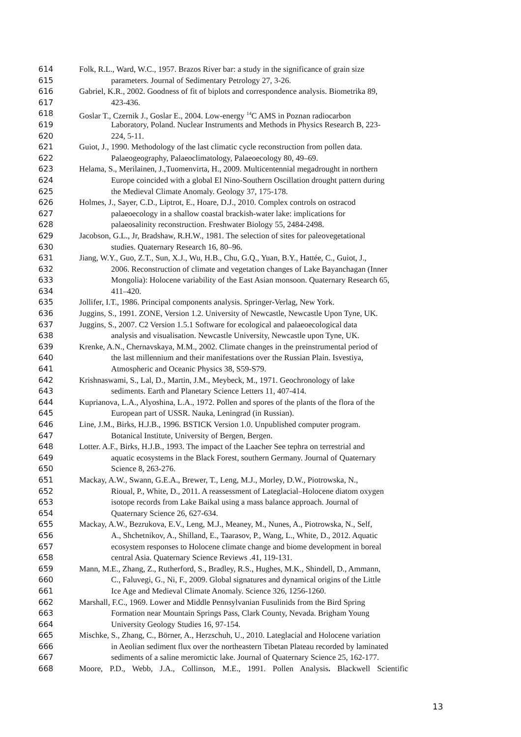614 Folk, R.L., Ward, W.C., 1957. Brazos River bar: a study in the significance of grain size
615 parameters. Journal of Sedimentary Petrology 27, 3-26.
616 Gabriel, K.R., 2002. Goodness of fit of biplots and correspondence analysis. Biometrika 89,
617 423-436.
618 Goslar T., Czernik J., Goslar E., 2004. Low-energy <sup>14</sup>C AMS in Poznan radiocarbon
619 Laboratory, Poland. Nuclear Instruments and Methods in Physics Research B, 223-
620 224, 5-11.
621 Guiot, J., 1990. Methodology of the last climatic cycle reconstruction from pollen data.
622 Palaeogeography, Palaeoclimatology, Palaeoecology 80, 49–69.
623 Helama, S., Merilainen, J.,Tuomenvirta, H., 2009. Multicentennial megadrought in northern
624 Europe coincided with a global El Nino-Southern Oscillation drought pattern during
625 the Medieval Climate Anomaly. Geology 37, 175-178.
626 Holmes, J., Sayer, C.D., Liptrot, E., Hoare, D.J., 2010. Complex controls on ostracod
627 palaeoecology in a shallow coastal brackish-water lake: implications for
628 palaeosalinity reconstruction. Freshwater Biology 55, 2484-2498.
629 Jacobson, G.L., Jr, Bradshaw, R.H.W., 1981. The selection of sites for paleovegetational
630 studies. Quaternary Research 16, 80–96.
631 Jiang, W.Y., Guo, Z.T., Sun, X.J., Wu, H.B., Chu, G.Q., Yuan, B.Y., Hattée, C., Guiot, J.,
632 2006. Reconstruction of climate and vegetation changes of Lake Bayanchagan (Inner
633 Mongolia): Holocene variability of the East Asian monsoon. Quaternary Research 65,
634 411–420.
635 Jollifer, I.T., 1986. Principal components analysis. Springer-Verlag, New York.
636 Juggins, S., 1991. ZONE, Version 1.2. University of Newcastle, Newcastle Upon Tyne, UK.
637 Juggins, S., 2007. C2 Version 1.5.1 Software for ecological and palaeoecological data
638 analysis and visualisation. Newcastle University, Newcastle upon Tyne, UK.
639 Krenke, A.N., Chernavskaya, M.M., 2002. Climate changes in the preinstrumental period of
640 the last millennium and their manifestations over the Russian Plain. Isvestiya,
641 Atmospheric and Oceanic Physics 38, S59-S79.
642 Krishnaswami, S., Lal, D., Martin, J.M., Meybeck, M., 1971. Geochronology of lake
643 sediments. Earth and Planetary Science Letters 11, 407-414.
644 Kuprianova, L.A., Alyoshina, L.A., 1972. Pollen and spores of the plants of the flora of the
645 European part of USSR. Nauka, Leningrad (in Russian).
646 Line, J.M., Birks, H.J.B., 1996. BSTICK Version 1.0. Unpublished computer program.
647 Botanical Institute, University of Bergen, Bergen.
648 Lotter. A.F., Birks, H.J.B., 1993. The impact of the Laacher See tephra on terrestrial and
649 aquatic ecosystems in the Black Forest, southern Germany. Journal of Quaternary
650 Science 8, 263-276.
651 Mackay, A.W., Swann, G.E.A., Brewer, T., Leng, M.J., Morley, D.W., Piotrowska, N.,
652 Rioual, P., White, D., 2011. A reassessment of Lateglacial–Holocene diatom oxygen
653 isotope records from Lake Baikal using a mass balance approach. Journal of
654 Quaternary Science 26, 627-634.
655 Mackay, A.W., Bezrukova, E.V., Leng, M.J., Meaney, M., Nunes, A., Piotrowska, N., Self,
656 A., Shchetnikov, A., Shilland, E., Taarasov, P., Wang, L., White, D., 2012. Aquatic
657 ecosystem responses to Holocene climate change and biome development in boreal
658 central Asia. Quaternary Science Reviews .41, 119-131.
659 Mann, M.E., Zhang, Z., Rutherford, S., Bradley, R.S., Hughes, M.K., Shindell, D., Ammann,
660 C., Faluvegi, G., Ni, F., 2009. Global signatures and dynamical origins of the Little
661 Ice Age and Medieval Climate Anomaly. Science 326, 1256-1260.
662 Marshall, F.C., 1969. Lower and Middle Pennsylvanian Fusulinids from the Bird Spring
663 Formation near Mountain Springs Pass, Clark County, Nevada. Brigham Young
664 University Geology Studies 16, 97-154.
665 Mischke, S., Zhang, C., Börner, A., Herzschuh, U., 2010. Lateglacial and Holocene variation
666 in Aeolian sediment flux over the northeastern Tibetan Plateau recorded by laminated
667 sediments of a saline meromictic lake. Journal of Quaternary Science 25, 162-177.
668 Moore, P.D., Webb, J.A., Collinson, M.E., 1991. Pollen Analysis. Blackwell Scientific
13